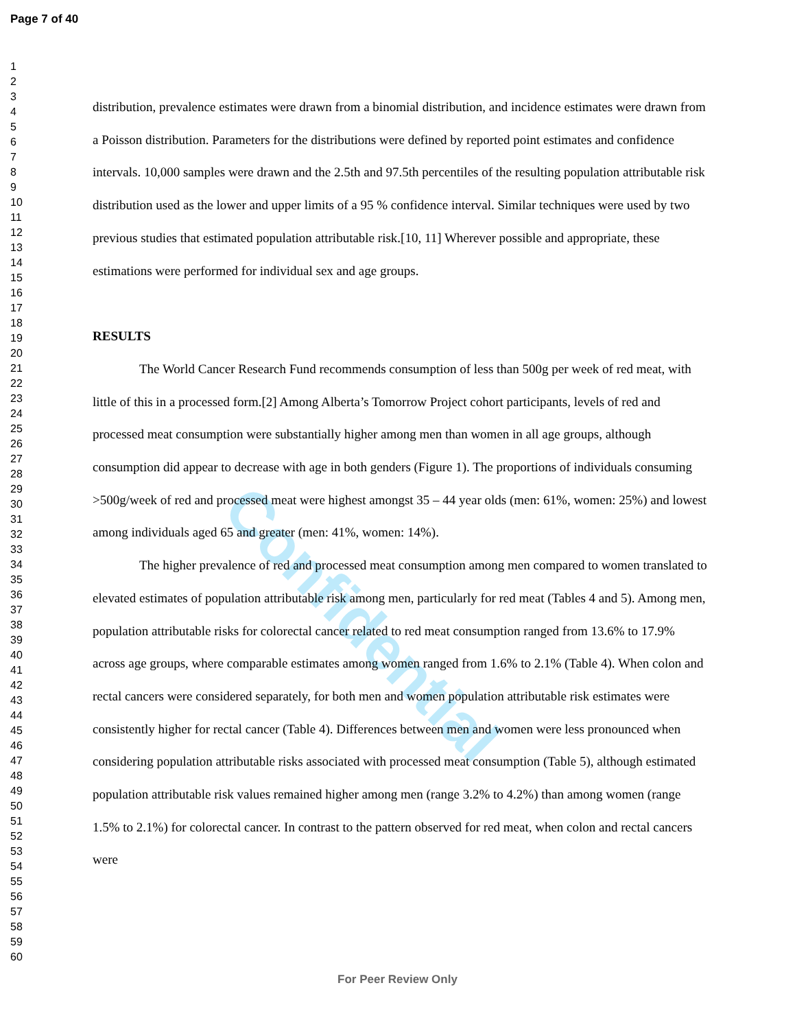Page 7 of 40
Confidential
1
2
3
4
5
6
7
8
9
10
11
12
13
14
15
16
17
18
19
20
21
22
23
24
25
26
27
28
29
30
31
32
33
34
35
36
37
38
39
40
41
42
43
44
45
46
47
48
49
50
51
52
53
54
55
56
57
58
59
60
distribution, prevalence estimates were drawn from a binomial distribution, and incidence estimates were drawn from a Poisson distribution. Parameters for the distributions were defined by reported point estimates and confidence intervals. 10,000 samples were drawn and the 2.5th and 97.5th percentiles of the resulting population attributable risk distribution used as the lower and upper limits of a 95 % confidence interval. Similar techniques were used by two previous studies that estimated population attributable risk.[10, 11] Wherever possible and appropriate, these estimations were performed for individual sex and age groups.
RESULTS
The World Cancer Research Fund recommends consumption of less than 500g per week of red meat, with little of this in a processed form.[2] Among Alberta’s Tomorrow Project cohort participants, levels of red and processed meat consumption were substantially higher among men than women in all age groups, although consumption did appear to decrease with age in both genders (Figure 1). The proportions of individuals consuming >500g/week of red and processed meat were highest amongst 35 – 44 year olds (men: 61%, women: 25%) and lowest among individuals aged 65 and greater (men: 41%, women: 14%).
The higher prevalence of red and processed meat consumption among men compared to women translated to elevated estimates of population attributable risk among men, particularly for red meat (Tables 4 and 5). Among men, population attributable risks for colorectal cancer related to red meat consumption ranged from 13.6% to 17.9% across age groups, where comparable estimates among women ranged from 1.6% to 2.1% (Table 4). When colon and rectal cancers were considered separately, for both men and women population attributable risk estimates were consistently higher for rectal cancer (Table 4). Differences between men and women were less pronounced when considering population attributable risks associated with processed meat consumption (Table 5), although estimated population attributable risk values remained higher among men (range 3.2% to 4.2%) than among women (range 1.5% to 2.1%) for colorectal cancer. In contrast to the pattern observed for red meat, when colon and rectal cancers were
For Peer Review Only